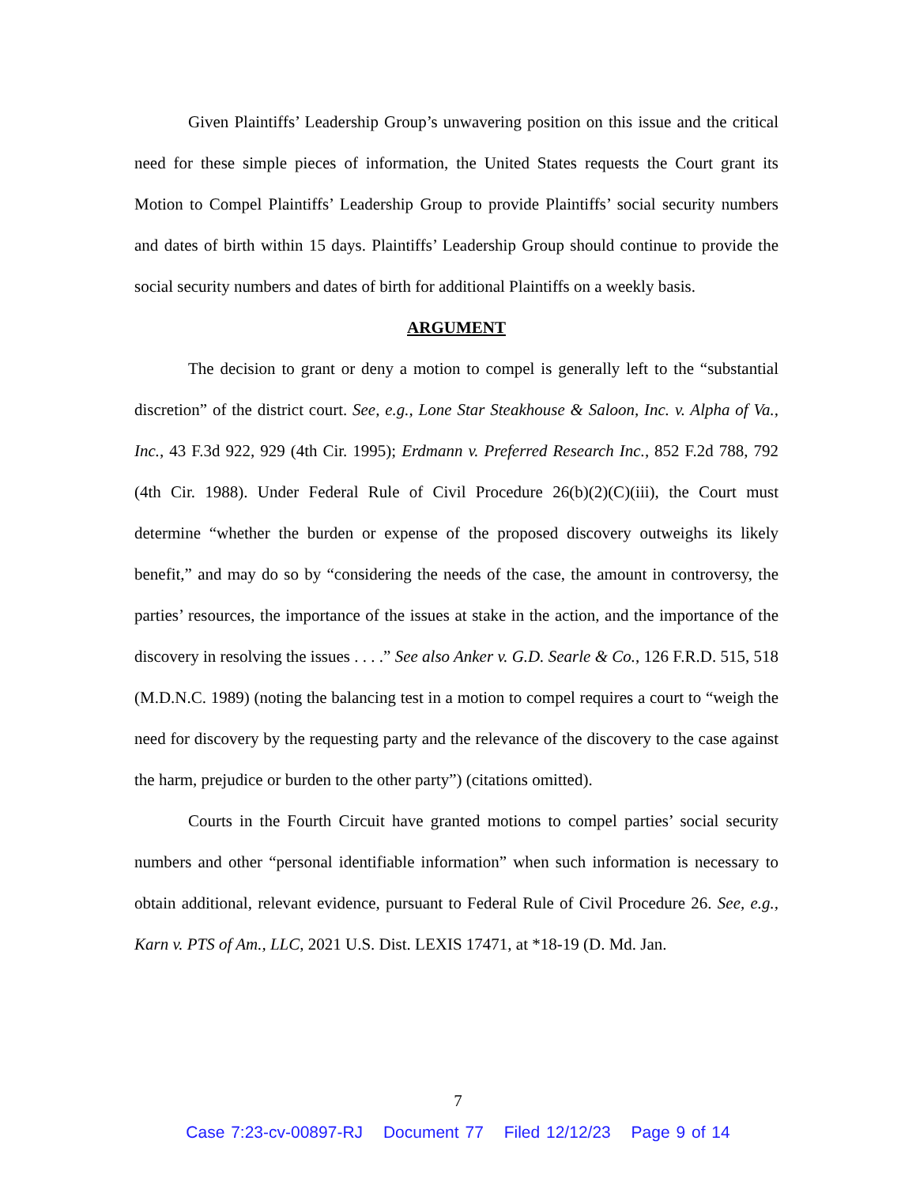Given Plaintiffs’ Leadership Group’s unwavering position on this issue and the critical need for these simple pieces of information, the United States requests the Court grant its Motion to Compel Plaintiffs’ Leadership Group to provide Plaintiffs’ social security numbers and dates of birth within 15 days. Plaintiffs’ Leadership Group should continue to provide the social security numbers and dates of birth for additional Plaintiffs on a weekly basis.
ARGUMENT
The decision to grant or deny a motion to compel is generally left to the “substantial discretion” of the district court. See, e.g., Lone Star Steakhouse & Saloon, Inc. v. Alpha of Va., Inc., 43 F.3d 922, 929 (4th Cir. 1995); Erdmann v. Preferred Research Inc., 852 F.2d 788, 792 (4th Cir. 1988). Under Federal Rule of Civil Procedure 26(b)(2)(C)(iii), the Court must determine “whether the burden or expense of the proposed discovery outweighs its likely benefit,” and may do so by “considering the needs of the case, the amount in controversy, the parties’ resources, the importance of the issues at stake in the action, and the importance of the discovery in resolving the issues . . . .” See also Anker v. G.D. Searle & Co., 126 F.R.D. 515, 518 (M.D.N.C. 1989) (noting the balancing test in a motion to compel requires a court to “weigh the need for discovery by the requesting party and the relevance of the discovery to the case against the harm, prejudice or burden to the other party”) (citations omitted).
Courts in the Fourth Circuit have granted motions to compel parties’ social security numbers and other “personal identifiable information” when such information is necessary to obtain additional, relevant evidence, pursuant to Federal Rule of Civil Procedure 26. See, e.g., Karn v. PTS of Am., LLC, 2021 U.S. Dist. LEXIS 17471, at *18-19 (D. Md. Jan.
7
Case 7:23-cv-00897-RJ Document 77 Filed 12/12/23 Page 9 of 14